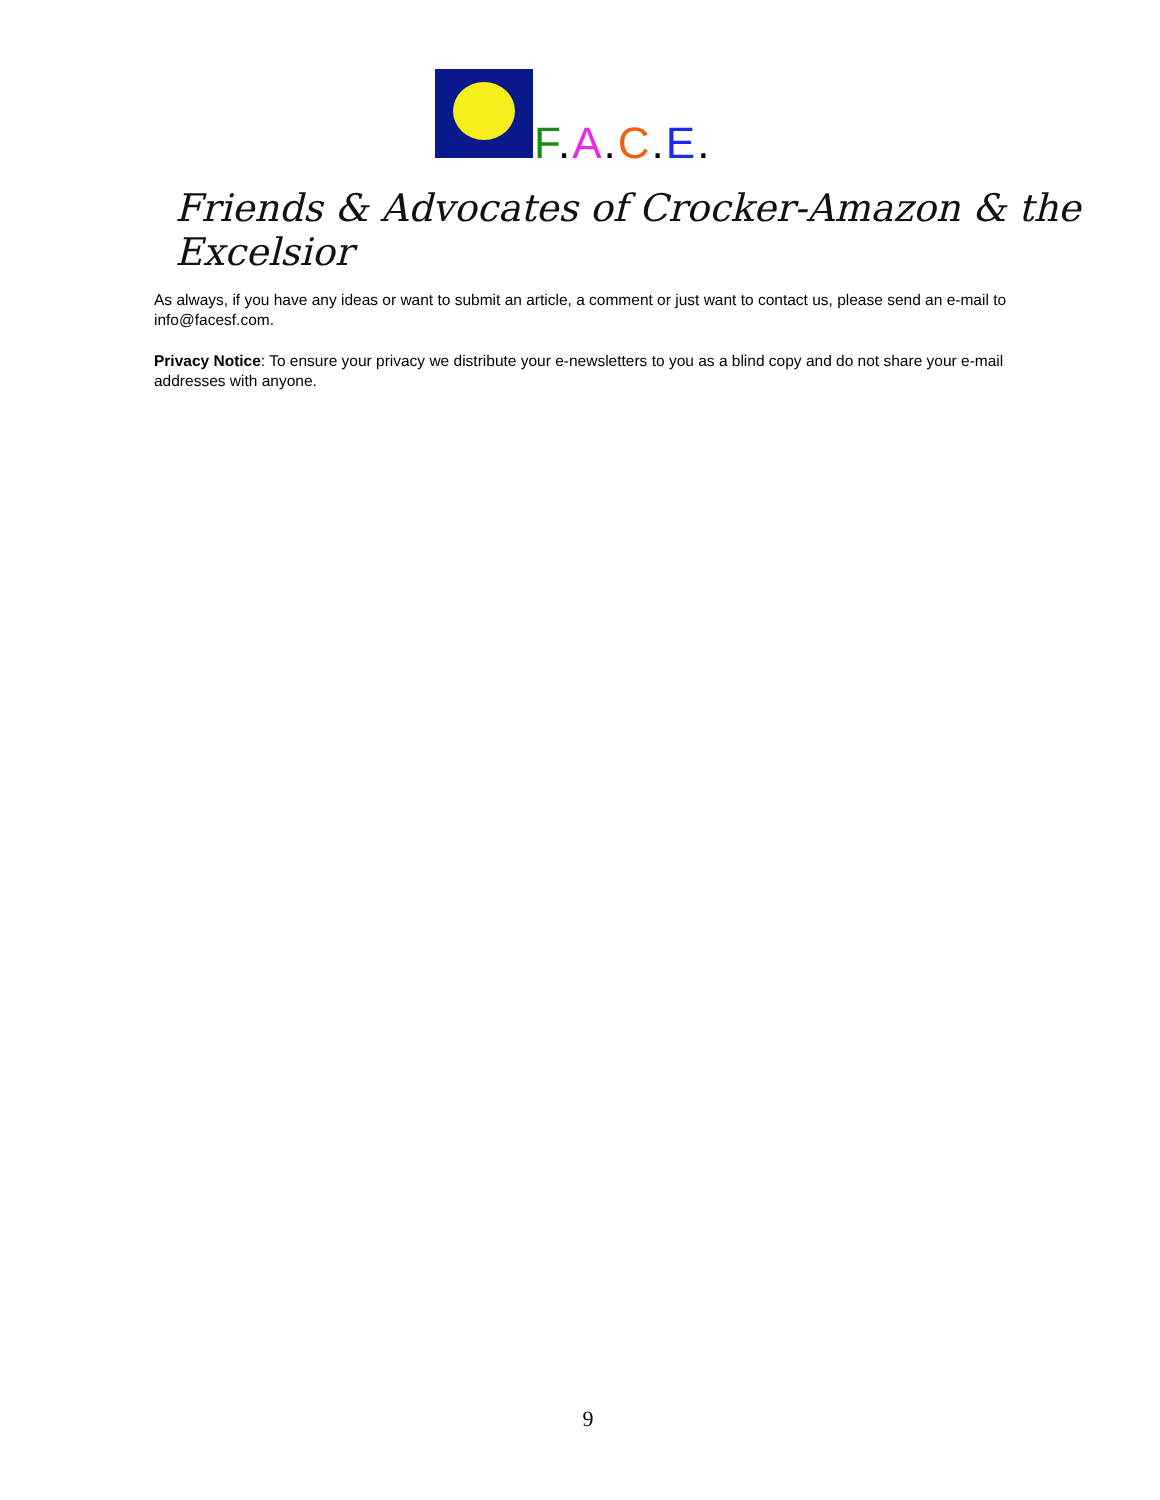F.A.C.E.
Friends & Advocates of Crocker-Amazon & the Excelsior
As always, if you have any ideas or want to submit an article, a comment or just want to contact us, please send an e-mail to info@facesf.com.
Privacy Notice: To ensure your privacy we distribute your e-newsletters to you as a blind copy and do not share your e-mail addresses with anyone.
9